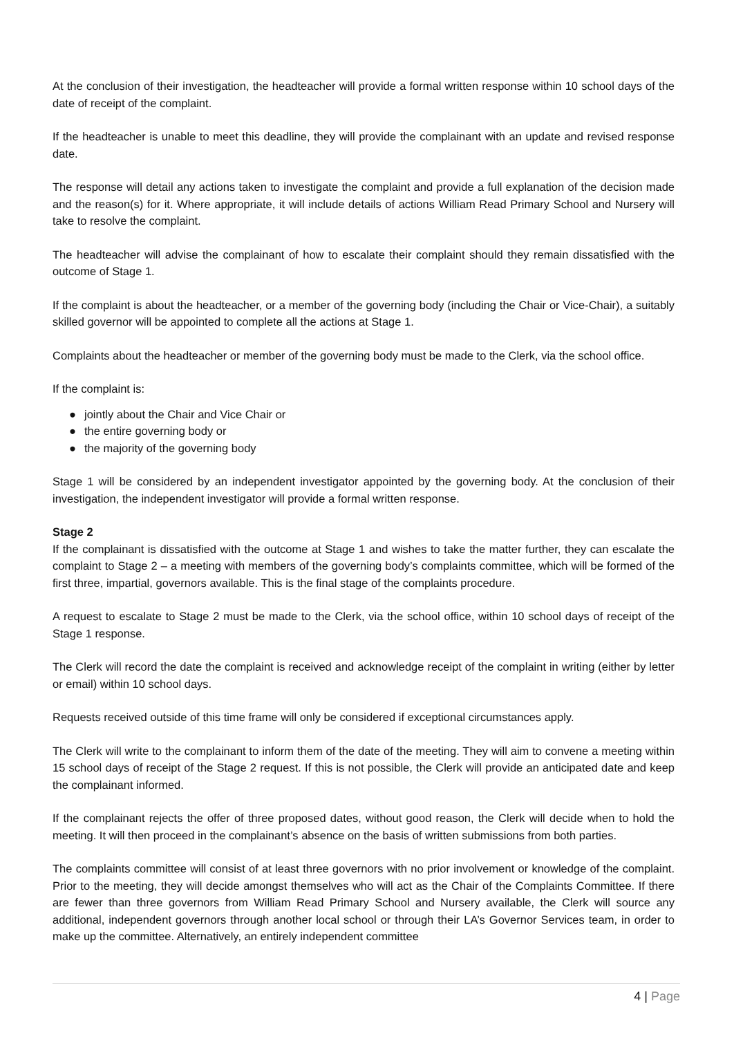At the conclusion of their investigation, the headteacher will provide a formal written response within 10 school days of the date of receipt of the complaint.
If the headteacher is unable to meet this deadline, they will provide the complainant with an update and revised response date.
The response will detail any actions taken to investigate the complaint and provide a full explanation of the decision made and the reason(s) for it. Where appropriate, it will include details of actions William Read Primary School and Nursery will take to resolve the complaint.
The headteacher will advise the complainant of how to escalate their complaint should they remain dissatisfied with the outcome of Stage 1.
If the complaint is about the headteacher, or a member of the governing body (including the Chair or Vice-Chair), a suitably skilled governor will be appointed to complete all the actions at Stage 1.
Complaints about the headteacher or member of the governing body must be made to the Clerk, via the school office.
If the complaint is:
● jointly about the Chair and Vice Chair or
● the entire governing body or
● the majority of the governing body
Stage 1 will be considered by an independent investigator appointed by the governing body. At the conclusion of their investigation, the independent investigator will provide a formal written response.
Stage 2
If the complainant is dissatisfied with the outcome at Stage 1 and wishes to take the matter further, they can escalate the complaint to Stage 2 – a meeting with members of the governing body’s complaints committee, which will be formed of the first three, impartial, governors available. This is the final stage of the complaints procedure.
A request to escalate to Stage 2 must be made to the Clerk, via the school office, within 10 school days of receipt of the Stage 1 response.
The Clerk will record the date the complaint is received and acknowledge receipt of the complaint in writing (either by letter or email) within 10 school days.
Requests received outside of this time frame will only be considered if exceptional circumstances apply.
The Clerk will write to the complainant to inform them of the date of the meeting. They will aim to convene a meeting within 15 school days of receipt of the Stage 2 request. If this is not possible, the Clerk will provide an anticipated date and keep the complainant informed.
If the complainant rejects the offer of three proposed dates, without good reason, the Clerk will decide when to hold the meeting. It will then proceed in the complainant’s absence on the basis of written submissions from both parties.
The complaints committee will consist of at least three governors with no prior involvement or knowledge of the complaint. Prior to the meeting, they will decide amongst themselves who will act as the Chair of the Complaints Committee. If there are fewer than three governors from William Read Primary School and Nursery available, the Clerk will source any additional, independent governors through another local school or through their LA’s Governor Services team, in order to make up the committee. Alternatively, an entirely independent committee
4 | Page